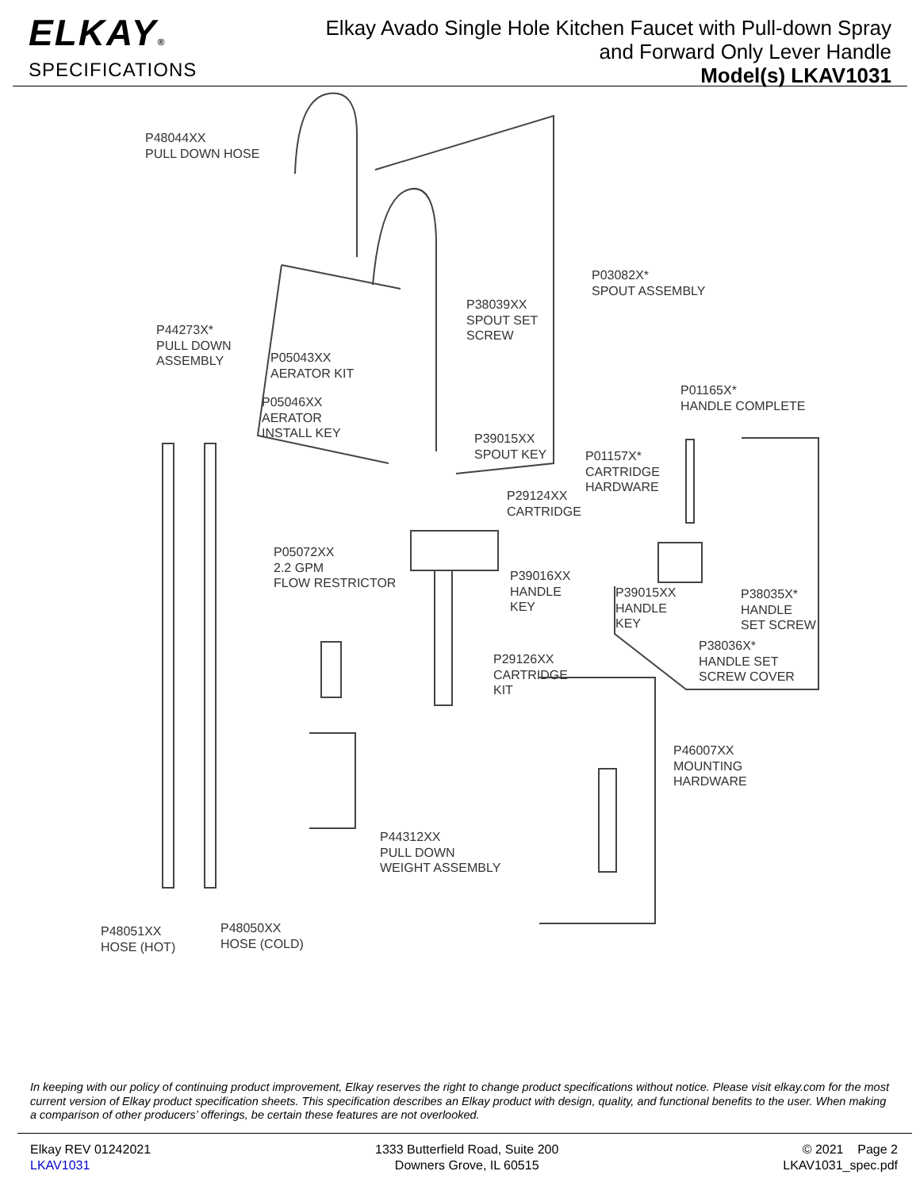ELKAY®
SPECIFICATIONS
Elkay Avado Single Hole Kitchen Faucet with Pull-down Spray
and Forward Only Lever Handle
Model(s) LKAV1031
P48044XX
PULL DOWN HOSE
P03082X*
SPOUT ASSEMBLY
P38039XX
SPOUT SET
SCREW
P44273X*
PULL DOWN
ASSEMBLY
P05043XX
AERATOR KIT
P01165X*
HANDLE COMPLETE
P05046XX
AERATOR
INSTALL KEY
P39015XX
SPOUT KEY
P01157X*
CARTRIDGE
HARDWARE
P29124XX
CARTRIDGE
P05072XX
2.2 GPM
FLOW RESTRICTOR
P39016XX
HANDLE
KEY
P39015XX
HANDLE
KEY
P38035X*
HANDLE
SET SCREW
P38036X*
HANDLE SET
SCREW COVER
P29126XX
CARTRIDGE
KIT
P46007XX
MOUNTING
HARDWARE
P44312XX
PULL DOWN
WEIGHT ASSEMBLY
P48050XX
HOSE (COLD)
P48051XX
HOSE (HOT)
In keeping with our policy of continuing product improvement, Elkay reserves the right to change product specifications without notice. Please visit elkay.com for the most current version of Elkay product specification sheets. This specification describes an Elkay product with design, quality, and functional benefits to the user. When making a comparison of other producers’ offerings, be certain these features are not overlooked.
Elkay REV 01242021
LKAV1031
1333 Butterfield Road, Suite 200
Downers Grove, IL 60515
© 2021 Page 2
LKAV1031_spec.pdf